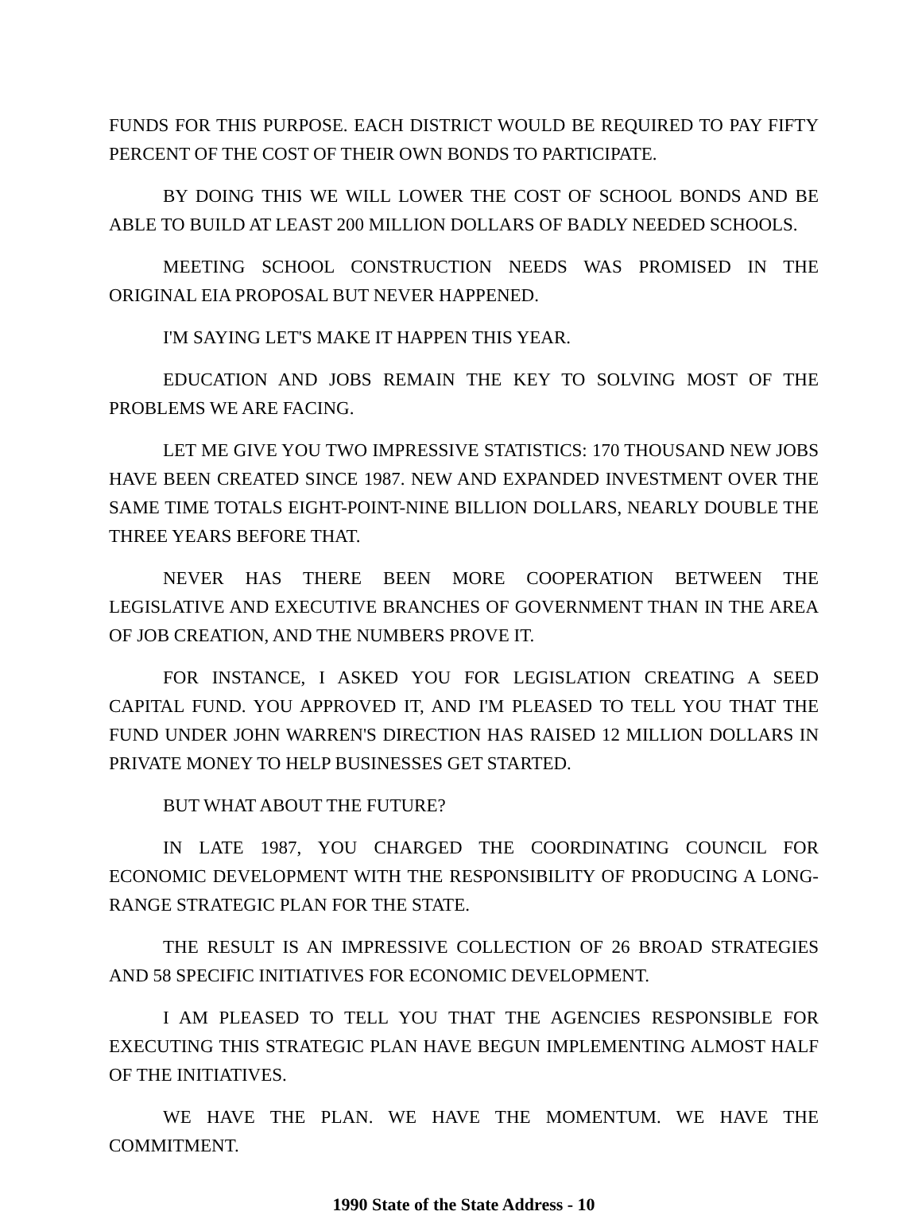FUNDS FOR THIS PURPOSE. EACH DISTRICT WOULD BE REQUIRED TO PAY FIFTY PERCENT OF THE COST OF THEIR OWN BONDS TO PARTICIPATE.
BY DOING THIS WE WILL LOWER THE COST OF SCHOOL BONDS AND BE ABLE TO BUILD AT LEAST 200 MILLION DOLLARS OF BADLY NEEDED SCHOOLS.
MEETING SCHOOL CONSTRUCTION NEEDS WAS PROMISED IN THE ORIGINAL EIA PROPOSAL BUT NEVER HAPPENED.
I'M SAYING LET'S MAKE IT HAPPEN THIS YEAR.
EDUCATION AND JOBS REMAIN THE KEY TO SOLVING MOST OF THE PROBLEMS WE ARE FACING.
LET ME GIVE YOU TWO IMPRESSIVE STATISTICS: 170 THOUSAND NEW JOBS HAVE BEEN CREATED SINCE 1987. NEW AND EXPANDED INVESTMENT OVER THE SAME TIME TOTALS EIGHT-POINT-NINE BILLION DOLLARS, NEARLY DOUBLE THE THREE YEARS BEFORE THAT.
NEVER HAS THERE BEEN MORE COOPERATION BETWEEN THE LEGISLATIVE AND EXECUTIVE BRANCHES OF GOVERNMENT THAN IN THE AREA OF JOB CREATION, AND THE NUMBERS PROVE IT.
FOR INSTANCE, I ASKED YOU FOR LEGISLATION CREATING A SEED CAPITAL FUND. YOU APPROVED IT, AND I'M PLEASED TO TELL YOU THAT THE FUND UNDER JOHN WARREN'S DIRECTION HAS RAISED 12 MILLION DOLLARS IN PRIVATE MONEY TO HELP BUSINESSES GET STARTED.
BUT WHAT ABOUT THE FUTURE?
IN LATE 1987, YOU CHARGED THE COORDINATING COUNCIL FOR ECONOMIC DEVELOPMENT WITH THE RESPONSIBILITY OF PRODUCING A LONG-RANGE STRATEGIC PLAN FOR THE STATE.
THE RESULT IS AN IMPRESSIVE COLLECTION OF 26 BROAD STRATEGIES AND 58 SPECIFIC INITIATIVES FOR ECONOMIC DEVELOPMENT.
I AM PLEASED TO TELL YOU THAT THE AGENCIES RESPONSIBLE FOR EXECUTING THIS STRATEGIC PLAN HAVE BEGUN IMPLEMENTING ALMOST HALF OF THE INITIATIVES.
WE HAVE THE PLAN. WE HAVE THE MOMENTUM. WE HAVE THE COMMITMENT.
1990 State of the State Address - 10